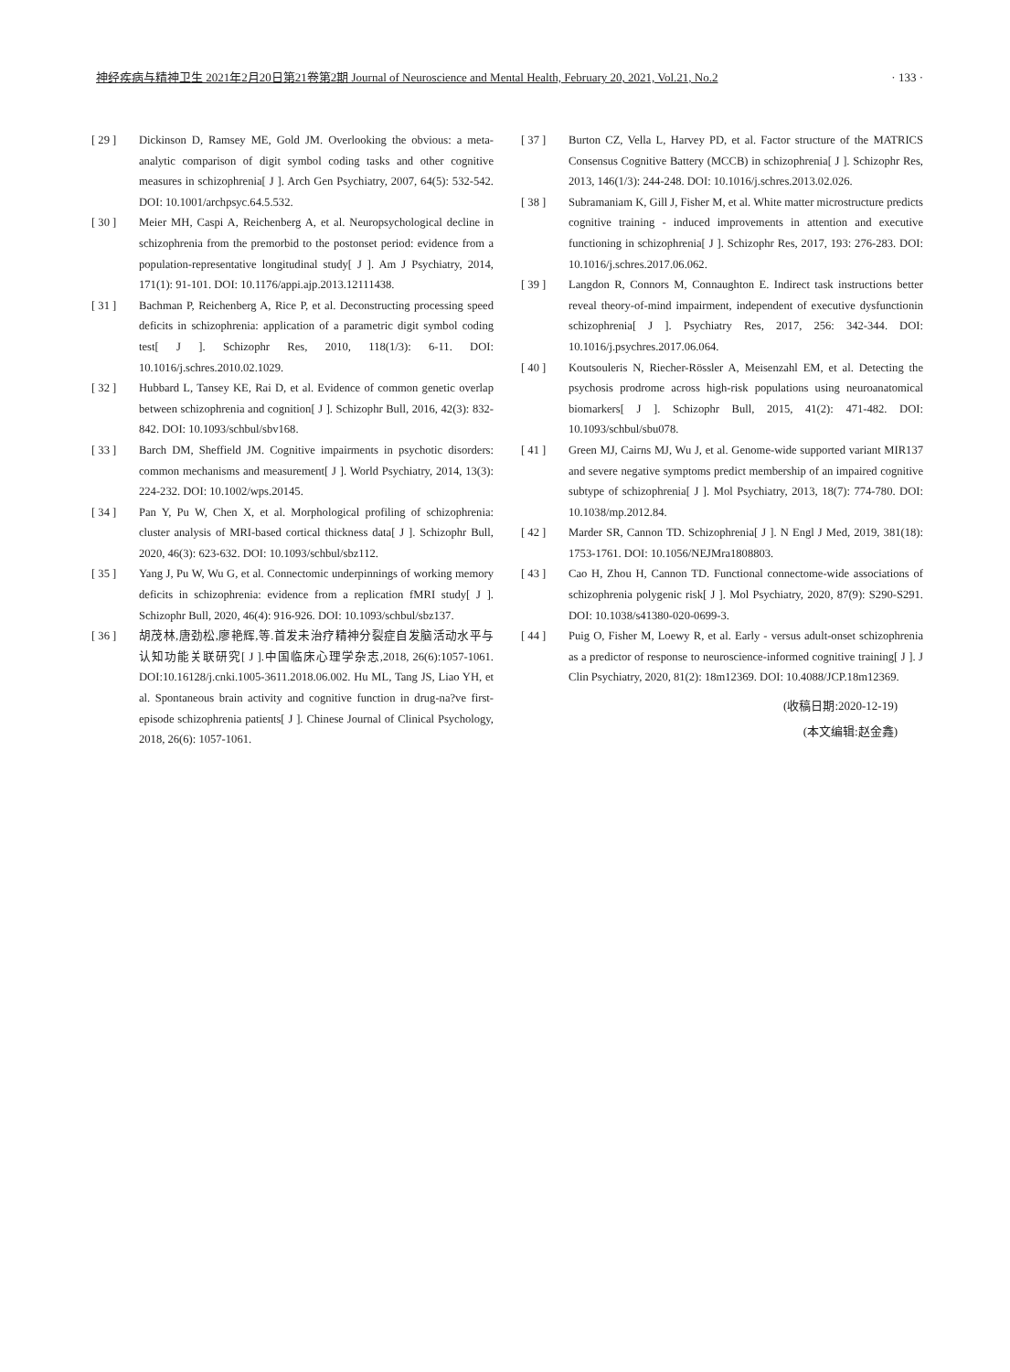神经疾病与精神卫生 2021年2月20日第21卷第2期 Journal of Neuroscience and Mental Health, February 20, 2021, Vol.21, No.2 · 133 ·
[ 29 ] Dickinson D, Ramsey ME, Gold JM. Overlooking the obvious: a meta-analytic comparison of digit symbol coding tasks and other cognitive measures in schizophrenia[ J ]. Arch Gen Psychiatry, 2007, 64(5): 532-542. DOI: 10.1001/archpsyc.64.5.532.
[ 30 ] Meier MH, Caspi A, Reichenberg A, et al. Neuropsychological decline in schizophrenia from the premorbid to the postonset period: evidence from a population-representative longitudinal study[ J ]. Am J Psychiatry, 2014, 171(1): 91-101. DOI: 10.1176/appi.ajp.2013.12111438.
[ 31 ] Bachman P, Reichenberg A, Rice P, et al. Deconstructing processing speed deficits in schizophrenia: application of a parametric digit symbol coding test[ J ]. Schizophr Res, 2010, 118(1/3): 6-11. DOI: 10.1016/j.schres.2010.02.1029.
[ 32 ] Hubbard L, Tansey KE, Rai D, et al. Evidence of common genetic overlap between schizophrenia and cognition[ J ]. Schizophr Bull, 2016, 42(3): 832-842. DOI: 10.1093/schbul/sbv168.
[ 33 ] Barch DM, Sheffield JM. Cognitive impairments in psychotic disorders: common mechanisms and measurement[ J ]. World Psychiatry, 2014, 13(3): 224-232. DOI: 10.1002/wps.20145.
[ 34 ] Pan Y, Pu W, Chen X, et al. Morphological profiling of schizophrenia: cluster analysis of MRI-based cortical thickness data[ J ]. Schizophr Bull, 2020, 46(3): 623-632. DOI: 10.1093/schbul/sbz112.
[ 35 ] Yang J, Pu W, Wu G, et al. Connectomic underpinnings of working memory deficits in schizophrenia: evidence from a replication fMRI study[ J ]. Schizophr Bull, 2020, 46(4): 916-926. DOI: 10.1093/schbul/sbz137.
[ 36 ] 胡茂林,唐劲松,廖艳辉,等.首发未治疗精神分裂症自发脑活动水平与认知功能关联研究[ J ].中国临床心理学杂志,2018, 26(6):1057-1061. DOI:10.16128/j.cnki.1005-3611.2018.06.002. Hu ML, Tang JS, Liao YH, et al. Spontaneous brain activity and cognitive function in drug-na?ve first-episode schizophrenia patients[ J ]. Chinese Journal of Clinical Psychology, 2018, 26(6): 1057-1061.
[ 37 ] Burton CZ, Vella L, Harvey PD, et al. Factor structure of the MATRICS Consensus Cognitive Battery (MCCB) in schizophrenia[ J ]. Schizophr Res, 2013, 146(1/3): 244-248. DOI: 10.1016/j.schres.2013.02.026.
[ 38 ] Subramaniam K, Gill J, Fisher M, et al. White matter microstructure predicts cognitive training - induced improvements in attention and executive functioning in schizophrenia[ J ]. Schizophr Res, 2017, 193: 276-283. DOI: 10.1016/j.schres.2017.06.062.
[ 39 ] Langdon R, Connors M, Connaughton E. Indirect task instructions better reveal theory-of-mind impairment, independent of executive dysfunctionin schizophrenia[ J ]. Psychiatry Res, 2017, 256: 342-344. DOI: 10.1016/j.psychres.2017.06.064.
[ 40 ] Koutsouleris N, Riecher-Rössler A, Meisenzahl EM, et al. Detecting the psychosis prodrome across high-risk populations using neuroanatomical biomarkers[ J ]. Schizophr Bull, 2015, 41(2): 471-482. DOI: 10.1093/schbul/sbu078.
[ 41 ] Green MJ, Cairns MJ, Wu J, et al. Genome-wide supported variant MIR137 and severe negative symptoms predict membership of an impaired cognitive subtype of schizophrenia[ J ]. Mol Psychiatry, 2013, 18(7): 774-780. DOI: 10.1038/mp.2012.84.
[ 42 ] Marder SR, Cannon TD. Schizophrenia[ J ]. N Engl J Med, 2019, 381(18): 1753-1761. DOI: 10.1056/NEJMra1808803.
[ 43 ] Cao H, Zhou H, Cannon TD. Functional connectome-wide associations of schizophrenia polygenic risk[ J ]. Mol Psychiatry, 2020, 87(9): S290-S291. DOI: 10.1038/s41380-020-0699-3.
[ 44 ] Puig O, Fisher M, Loewy R, et al. Early - versus adult-onset schizophrenia as a predictor of response to neuroscience-informed cognitive training[ J ]. J Clin Psychiatry, 2020, 81(2): 18m12369. DOI: 10.4088/JCP.18m12369.
(收稿日期:2020-12-19)
(本文编辑:赵金鑫)